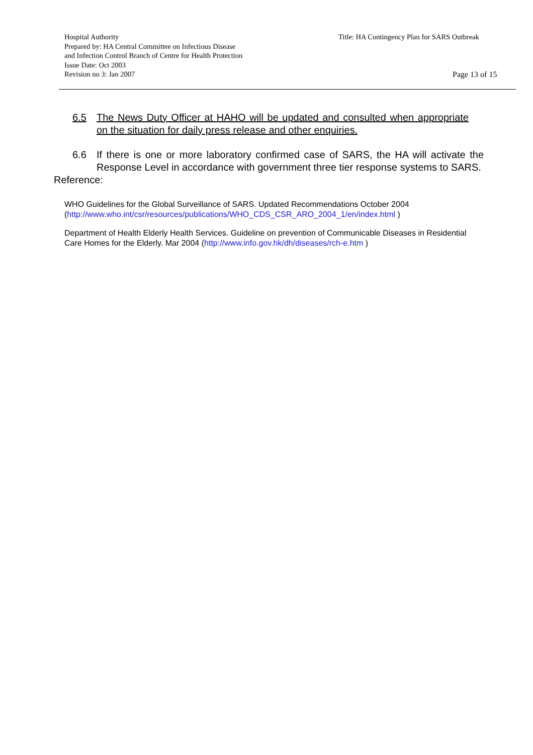Hospital Authority
Prepared by: HA Central Committee on Infectious Disease
and Infection Control Branch of Centre for Health Protection
Issue Date: Oct 2003
Revision no 3: Jan 2007
Title: HA Contingency Plan for SARS Outbreak
Page 13 of 15
6.5 The News Duty Officer at HAHO will be updated and consulted when appropriate on the situation for daily press release and other enquiries.
6.6 If there is one or more laboratory confirmed case of SARS, the HA will activate the Response Level in accordance with government three tier response systems to SARS.
Reference:
WHO Guidelines for the Global Surveillance of SARS. Updated Recommendations October 2004 (http://www.who.int/csr/resources/publications/WHO_CDS_CSR_ARO_2004_1/en/index.html )
Department of Health Elderly Health Services. Guideline on prevention of Communicable Diseases in Residential Care Homes for the Elderly. Mar 2004 (http://www.info.gov.hk/dh/diseases/rch-e.htm )